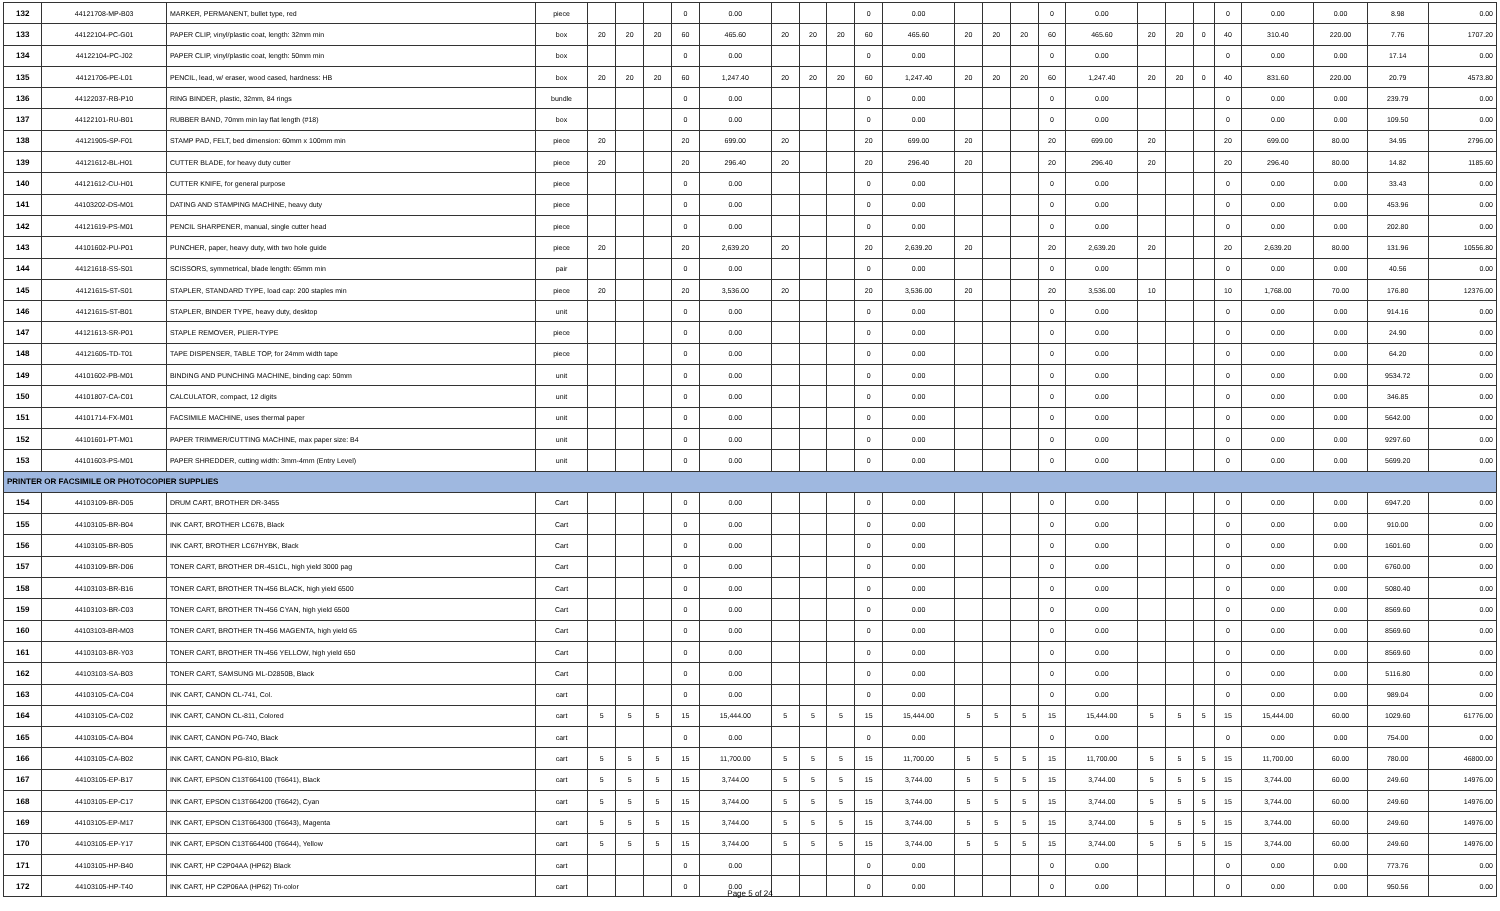| 132 | 44121708-MP-B03 | MARKER, PERMANENT, bullet type, red | piece | | | | 0 | 0.00 | | | | 0 | 0.00 | | | | 0 | 0.00 | | | | 0 | 0.00 | 0.00 | 8.98 | 0.00 |
| 133 | 44122104-PC-G01 | PAPER CLIP, vinyl/plastic coat, length: 32mm min | box | 20 | 20 | 20 | 60 | 465.60 | 20 | 20 | 20 | 60 | 465.60 | 20 | 20 | 20 | 60 | 465.60 | 20 | 20 | 0 | 40 | 310.40 | 220.00 | 7.76 | 1707.20 |
| 134 | 44122104-PC-J02 | PAPER CLIP, vinyl/plastic coat, length: 50mm min | box | | | | 0 | 0.00 | | | | 0 | 0.00 | | | | 0 | 0.00 | | | | 0 | 0.00 | 0.00 | 17.14 | 0.00 |
| 135 | 44121706-PE-L01 | PENCIL, lead, w/ eraser, wood cased, hardness: HB | box | 20 | 20 | 20 | 60 | 1,247.40 | 20 | 20 | 20 | 60 | 1,247.40 | 20 | 20 | 20 | 60 | 1,247.40 | 20 | 20 | 0 | 40 | 831.60 | 220.00 | 20.79 | 4573.80 |
| 136 | 44122037-RB-P10 | RING BINDER, plastic, 32mm, 84 rings | bundle | | | | 0 | 0.00 | | | | 0 | 0.00 | | | | 0 | 0.00 | | | | 0 | 0.00 | 0.00 | 239.79 | 0.00 |
| 137 | 44122101-RU-B01 | RUBBER BAND, 70mm min lay flat length (#18) | box | | | | 0 | 0.00 | | | | 0 | 0.00 | | | | 0 | 0.00 | | | | 0 | 0.00 | 0.00 | 109.50 | 0.00 |
| 138 | 44121905-SP-F01 | STAMP PAD, FELT, bed dimension: 60mm x 100mm min | piece | 20 | | | 20 | 699.00 | 20 | | | 20 | 699.00 | 20 | | | 20 | 699.00 | 20 | | | 20 | 699.00 | 80.00 | 34.95 | 2796.00 |
| 139 | 44121612-BL-H01 | CUTTER BLADE, for heavy duty cutter | piece | 20 | | | 20 | 296.40 | 20 | | | 20 | 296.40 | 20 | | | 20 | 296.40 | 20 | | | 20 | 296.40 | 80.00 | 14.82 | 1185.60 |
| 140 | 44121612-CU-H01 | CUTTER KNIFE, for general purpose | piece | | | | 0 | 0.00 | | | | 0 | 0.00 | | | | 0 | 0.00 | | | | 0 | 0.00 | 0.00 | 33.43 | 0.00 |
| 141 | 44103202-DS-M01 | DATING AND STAMPING MACHINE, heavy duty | piece | | | | 0 | 0.00 | | | | 0 | 0.00 | | | | 0 | 0.00 | | | | 0 | 0.00 | 0.00 | 453.96 | 0.00 |
| 142 | 44121619-PS-M01 | PENCIL SHARPENER, manual, single cutter head | piece | | | | 0 | 0.00 | | | | 0 | 0.00 | | | | 0 | 0.00 | | | | 0 | 0.00 | 0.00 | 202.80 | 0.00 |
| 143 | 44101602-PU-P01 | PUNCHER, paper, heavy duty, with two hole guide | piece | 20 | | | 20 | 2,639.20 | 20 | | | 20 | 2,639.20 | 20 | | | 20 | 2,639.20 | 20 | | | 20 | 2,639.20 | 80.00 | 131.96 | 10556.80 |
| 144 | 44121618-SS-S01 | SCISSORS, symmetrical, blade length: 65mm min | pair | | | | 0 | 0.00 | | | | 0 | 0.00 | | | | 0 | 0.00 | | | | 0 | 0.00 | 0.00 | 40.56 | 0.00 |
| 145 | 44121615-ST-S01 | STAPLER, STANDARD TYPE, load cap: 200 staples min | piece | 20 | | | 20 | 3,536.00 | 20 | | | 20 | 3,536.00 | 20 | | | 20 | 3,536.00 | 10 | | | 10 | 1,768.00 | 70.00 | 176.80 | 12376.00 |
| 146 | 44121615-ST-B01 | STAPLER, BINDER TYPE, heavy duty, desktop | unit | | | | 0 | 0.00 | | | | 0 | 0.00 | | | | 0 | 0.00 | | | | 0 | 0.00 | 0.00 | 914.16 | 0.00 |
| 147 | 44121613-SR-P01 | STAPLE REMOVER, PLIER-TYPE | piece | | | | 0 | 0.00 | | | | 0 | 0.00 | | | | 0 | 0.00 | | | | 0 | 0.00 | 0.00 | 24.90 | 0.00 |
| 148 | 44121605-TD-T01 | TAPE DISPENSER, TABLE TOP, for 24mm width tape | piece | | | | 0 | 0.00 | | | | 0 | 0.00 | | | | 0 | 0.00 | | | | 0 | 0.00 | 0.00 | 64.20 | 0.00 |
| 149 | 44101602-PB-M01 | BINDING AND PUNCHING MACHINE, binding cap: 50mm | unit | | | | 0 | 0.00 | | | | 0 | 0.00 | | | | 0 | 0.00 | | | | 0 | 0.00 | 0.00 | 9534.72 | 0.00 |
| 150 | 44101807-CA-C01 | CALCULATOR, compact, 12 digits | unit | | | | 0 | 0.00 | | | | 0 | 0.00 | | | | 0 | 0.00 | | | | 0 | 0.00 | 0.00 | 346.85 | 0.00 |
| 151 | 44101714-FX-M01 | FACSIMILE MACHINE, uses thermal paper | unit | | | | 0 | 0.00 | | | | 0 | 0.00 | | | | 0 | 0.00 | | | | 0 | 0.00 | 0.00 | 5642.00 | 0.00 |
| 152 | 44101601-PT-M01 | PAPER TRIMMER/CUTTING MACHINE, max paper size: B4 | unit | | | | 0 | 0.00 | | | | 0 | 0.00 | | | | 0 | 0.00 | | | | 0 | 0.00 | 0.00 | 9297.60 | 0.00 |
| 153 | 44101603-PS-M01 | PAPER SHREDDER, cutting width: 3mm-4mm (Entry Level) | unit | | | | 0 | 0.00 | | | | 0 | 0.00 | | | | 0 | 0.00 | | | | 0 | 0.00 | 0.00 | 5699.20 | 0.00 |
| PRINTER OR FACSIMILE OR PHOTOCOPIER SUPPLIES | | | | | | | | | | | | | | | | | | | | | | | | | | |
| 154 | 44103109-BR-D05 | DRUM CART, BROTHER DR-3455 | Cart | | | | 0 | 0.00 | | | | 0 | 0.00 | | | | 0 | 0.00 | | | | 0 | 0.00 | 0.00 | 6947.20 | 0.00 |
| 155 | 44103105-BR-B04 | INK CART, BROTHER LC67B, Black | Cart | | | | 0 | 0.00 | | | | 0 | 0.00 | | | | 0 | 0.00 | | | | 0 | 0.00 | 0.00 | 910.00 | 0.00 |
| 156 | 44103105-BR-B05 | INK CART, BROTHER LC67HYBK, Black | Cart | | | | 0 | 0.00 | | | | 0 | 0.00 | | | | 0 | 0.00 | | | | 0 | 0.00 | 0.00 | 1601.60 | 0.00 |
| 157 | 44103109-BR-D06 | TONER CART, BROTHER DR-451CL, high yield 3000 pag | Cart | | | | 0 | 0.00 | | | | 0 | 0.00 | | | | 0 | 0.00 | | | | 0 | 0.00 | 0.00 | 6760.00 | 0.00 |
| 158 | 44103103-BR-B16 | TONER CART, BROTHER TN-456 BLACK, high yield 6500 | Cart | | | | 0 | 0.00 | | | | 0 | 0.00 | | | | 0 | 0.00 | | | | 0 | 0.00 | 0.00 | 5080.40 | 0.00 |
| 159 | 44103103-BR-C03 | TONER CART, BROTHER TN-456 CYAN, high yield 6500 | Cart | | | | 0 | 0.00 | | | | 0 | 0.00 | | | | 0 | 0.00 | | | | 0 | 0.00 | 0.00 | 8569.60 | 0.00 |
| 160 | 44103103-BR-M03 | TONER CART, BROTHER TN-456 MAGENTA, high yield 65 | Cart | | | | 0 | 0.00 | | | | 0 | 0.00 | | | | 0 | 0.00 | | | | 0 | 0.00 | 0.00 | 8569.60 | 0.00 |
| 161 | 44103103-BR-Y03 | TONER CART, BROTHER TN-456 YELLOW, high yield 650 | Cart | | | | 0 | 0.00 | | | | 0 | 0.00 | | | | 0 | 0.00 | | | | 0 | 0.00 | 0.00 | 8569.60 | 0.00 |
| 162 | 44103103-SA-B03 | TONER CART, SAMSUNG ML-D2850B, Black | Cart | | | | 0 | 0.00 | | | | 0 | 0.00 | | | | 0 | 0.00 | | | | 0 | 0.00 | 0.00 | 5116.80 | 0.00 |
| 163 | 44103105-CA-C04 | INK CART, CANON CL-741, Col. | cart | | | | 0 | 0.00 | | | | 0 | 0.00 | | | | 0 | 0.00 | | | | 0 | 0.00 | 0.00 | 989.04 | 0.00 |
| 164 | 44103105-CA-C02 | INK CART, CANON CL-811, Colored | cart | 5 | 5 | 5 | 15 | 15,444.00 | 5 | 5 | 5 | 15 | 15,444.00 | 5 | 5 | 5 | 15 | 15,444.00 | 5 | 5 | 5 | 15 | 15,444.00 | 60.00 | 1029.60 | 61776.00 |
| 165 | 44103105-CA-B04 | INK CART, CANON PG-740, Black | cart | | | | 0 | 0.00 | | | | 0 | 0.00 | | | | 0 | 0.00 | | | | 0 | 0.00 | 0.00 | 754.00 | 0.00 |
| 166 | 44103105-CA-B02 | INK CART, CANON PG-810, Black | cart | 5 | 5 | 5 | 15 | 11,700.00 | 5 | 5 | 5 | 15 | 11,700.00 | 5 | 5 | 5 | 15 | 11,700.00 | 5 | 5 | 5 | 15 | 11,700.00 | 60.00 | 780.00 | 46800.00 |
| 167 | 44103105-EP-B17 | INK CART, EPSON C13T664100 (T6641), Black | cart | 5 | 5 | 5 | 15 | 3,744.00 | 5 | 5 | 5 | 15 | 3,744.00 | 5 | 5 | 5 | 15 | 3,744.00 | 5 | 5 | 5 | 15 | 3,744.00 | 60.00 | 249.60 | 14976.00 |
| 168 | 44103105-EP-C17 | INK CART, EPSON C13T664200 (T6642), Cyan | cart | 5 | 5 | 5 | 15 | 3,744.00 | 5 | 5 | 5 | 15 | 3,744.00 | 5 | 5 | 5 | 15 | 3,744.00 | 5 | 5 | 5 | 15 | 3,744.00 | 60.00 | 249.60 | 14976.00 |
| 169 | 44103105-EP-M17 | INK CART, EPSON C13T664300 (T6643), Magenta | cart | 5 | 5 | 5 | 15 | 3,744.00 | 5 | 5 | 5 | 15 | 3,744.00 | 5 | 5 | 5 | 15 | 3,744.00 | 5 | 5 | 5 | 15 | 3,744.00 | 60.00 | 249.60 | 14976.00 |
| 170 | 44103105-EP-Y17 | INK CART, EPSON C13T664400 (T6644), Yellow | cart | 5 | 5 | 5 | 15 | 3,744.00 | 5 | 5 | 5 | 15 | 3,744.00 | 5 | 5 | 5 | 15 | 3,744.00 | 5 | 5 | 5 | 15 | 3,744.00 | 60.00 | 249.60 | 14976.00 |
| 171 | 44103105-HP-B40 | INK CART, HP C2P04AA (HP62) Black | cart | | | | 0 | 0.00 | | | | 0 | 0.00 | | | | 0 | 0.00 | | | | 0 | 0.00 | 0.00 | 773.76 | 0.00 |
| 172 | 44103105-HP-T40 | INK CART, HP C2P06AA (HP62) Tri-color | cart | | | | 0 | 0.00 | | | | 0 | 0.00 | | | | 0 | 0.00 | | | | 0 | 0.00 | 0.00 | 950.56 | 0.00 |
Page 5 of 24